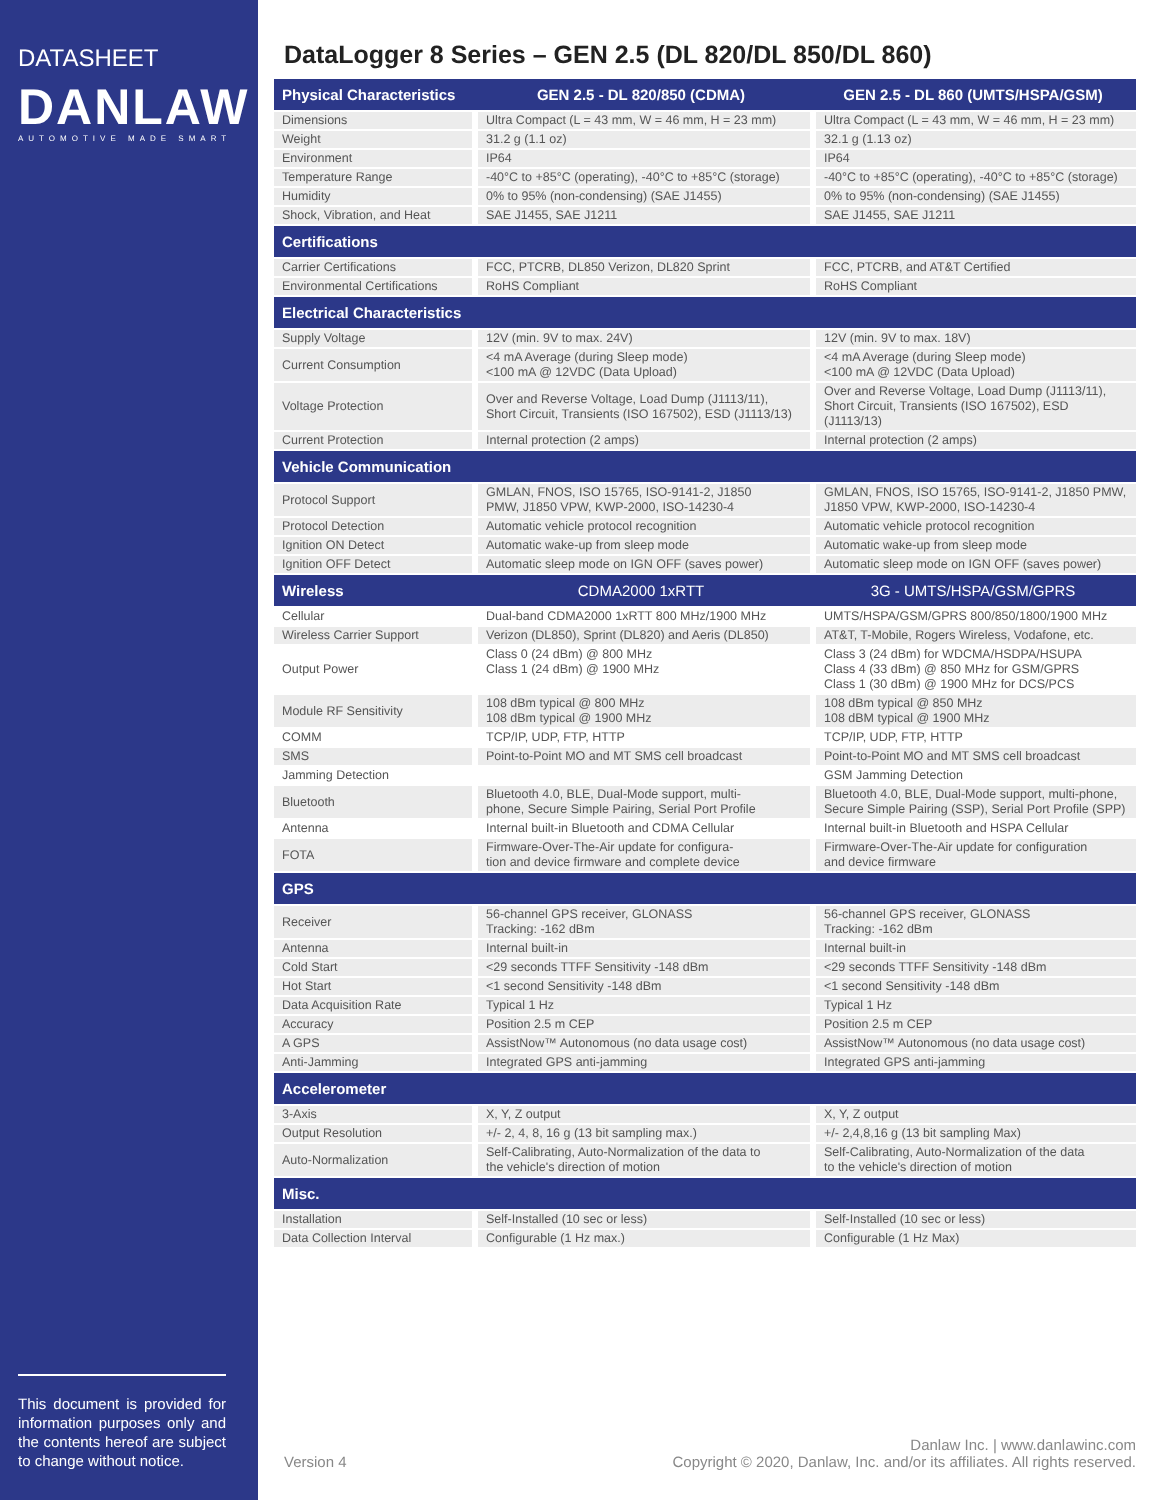DATASHEET
DANLAW
AUTOMOTIVE MADE SMART
This document is provided for information purposes only and the contents hereof are subject to change without notice.
DataLogger 8 Series – GEN 2.5 (DL 820/DL 850/DL 860)
| Physical Characteristics | GEN 2.5 - DL 820/850 (CDMA) | GEN 2.5 - DL 860 (UMTS/HSPA/GSM) |
| --- | --- | --- |
| Dimensions | Ultra Compact (L = 43 mm, W = 46 mm, H = 23 mm) | Ultra Compact (L = 43 mm, W = 46 mm, H = 23 mm) |
| Weight | 31.2 g (1.1 oz) | 32.1 g (1.13 oz) |
| Environment | IP64 | IP64 |
| Temperature Range | -40°C to +85°C (operating), -40°C to +85°C (storage) | -40°C to +85°C (operating), -40°C to +85°C (storage) |
| Humidity | 0% to 95% (non-condensing) (SAE J1455) | 0% to 95% (non-condensing) (SAE J1455) |
| Shock, Vibration, and Heat | SAE J1455, SAE J1211 | SAE J1455, SAE J1211 |
| Certifications | | |
| Carrier Certifications | FCC, PTCRB, DL850 Verizon, DL820 Sprint | FCC, PTCRB, and AT&T Certified |
| Environmental Certifications | RoHS Compliant | RoHS Compliant |
| Electrical Characteristics | | |
| Supply Voltage | 12V (min. 9V to max. 24V) | 12V (min. 9V to max. 18V) |
| Current Consumption | <4 mA Average (during Sleep mode) <100 mA @ 12VDC (Data Upload) | <4 mA Average (during Sleep mode) <100 mA @ 12VDC (Data Upload) |
| Voltage Protection | Over and Reverse Voltage, Load Dump (J1113/11), Short Circuit, Transients (ISO 167502), ESD (J1113/13) | Over and Reverse Voltage, Load Dump (J1113/11), Short Circuit, Transients (ISO 167502), ESD (J1113/13) |
| Current Protection | Internal protection (2 amps) | Internal protection (2 amps) |
| Vehicle Communication | | |
| Protocol Support | GMLAN, FNOS, ISO 15765, ISO-9141-2, J1850 PMW, J1850 VPW, KWP-2000, ISO-14230-4 | GMLAN, FNOS, ISO 15765, ISO-9141-2, J1850 PMW, J1850 VPW, KWP-2000, ISO-14230-4 |
| Protocol Detection | Automatic vehicle protocol recognition | Automatic vehicle protocol recognition |
| Ignition ON Detect | Automatic wake-up from sleep mode | Automatic wake-up from sleep mode |
| Ignition OFF Detect | Automatic sleep mode on IGN OFF (saves power) | Automatic sleep mode on IGN OFF (saves power) |
| Wireless | CDMA2000 1xRTT | 3G - UMTS/HSPA/GSM/GPRS |
| Cellular | Dual-band CDMA2000 1xRTT 800 MHz/1900 MHz | UMTS/HSPA/GSM/GPRS 800/850/1800/1900 MHz |
| Wireless Carrier Support | Verizon (DL850), Sprint (DL820) and Aeris (DL850) | AT&T, T-Mobile, Rogers Wireless, Vodafone, etc. |
| Output Power | Class 0 (24 dBm) @ 800 MHz Class 1 (24 dBm) @ 1900 MHz | Class 3 (24 dBm) for WDCMA/HSDPA/HSUPA Class 4 (33 dBm) @ 850 MHz for GSM/GPRS Class 1 (30 dBm) @ 1900 MHz for DCS/PCS |
| Module RF Sensitivity | 108 dBm typical @ 800 MHz 108 dBm typical @ 1900 MHz | 108 dBm typical @ 850 MHz 108 dBM typical @ 1900 MHz |
| COMM | TCP/IP, UDP, FTP, HTTP | TCP/IP, UDP, FTP, HTTP |
| SMS | Point-to-Point MO and MT SMS cell broadcast | Point-to-Point MO and MT SMS cell broadcast |
| Jamming Detection | | GSM Jamming Detection |
| Bluetooth | Bluetooth 4.0, BLE, Dual-Mode support, multi- phone, Secure Simple Pairing, Serial Port Profile | Bluetooth 4.0, BLE, Dual-Mode support, multi-phone, Secure Simple Pairing (SSP), Serial Port Profile (SPP) |
| Antenna | Internal built-in Bluetooth and CDMA Cellular | Internal built-in Bluetooth and HSPA Cellular |
| FOTA | Firmware-Over-The-Air update for configura- tion and device firmware and complete device | Firmware-Over-The-Air update for configuration and device firmware |
| GPS | | |
| Receiver | 56-channel GPS receiver, GLONASS Tracking: -162 dBm | 56-channel GPS receiver, GLONASS Tracking: -162 dBm |
| Antenna | Internal built-in | Internal built-in |
| Cold Start | <29 seconds TTFF Sensitivity -148 dBm | <29 seconds TTFF Sensitivity -148 dBm |
| Hot Start | <1 second Sensitivity -148 dBm | <1 second Sensitivity -148 dBm |
| Data Acquisition Rate | Typical 1 Hz | Typical 1 Hz |
| Accuracy | Position 2.5 m CEP | Position 2.5 m CEP |
| A GPS | AssistNow™ Autonomous (no data usage cost) | AssistNow™ Autonomous (no data usage cost) |
| Anti-Jamming | Integrated GPS anti-jamming | Integrated GPS anti-jamming |
| Accelerometer | | |
| 3-Axis | X, Y, Z output | X, Y, Z output |
| Output Resolution | +/- 2, 4, 8, 16 g (13 bit sampling max.) | +/- 2,4,8,16 g (13 bit sampling Max) |
| Auto-Normalization | Self-Calibrating, Auto-Normalization of the data to the vehicle's direction of motion | Self-Calibrating, Auto-Normalization of the data to the vehicle's direction of motion |
| Misc. | | |
| Installation | Self-Installed (10 sec or less) | Self-Installed (10 sec or less) |
| Data Collection Interval | Configurable (1 Hz max.) | Configurable (1 Hz Max) |
Version 4
Danlaw Inc. | www.danlawinc.com
Copyright © 2020, Danlaw, Inc. and/or its affiliates. All rights reserved.